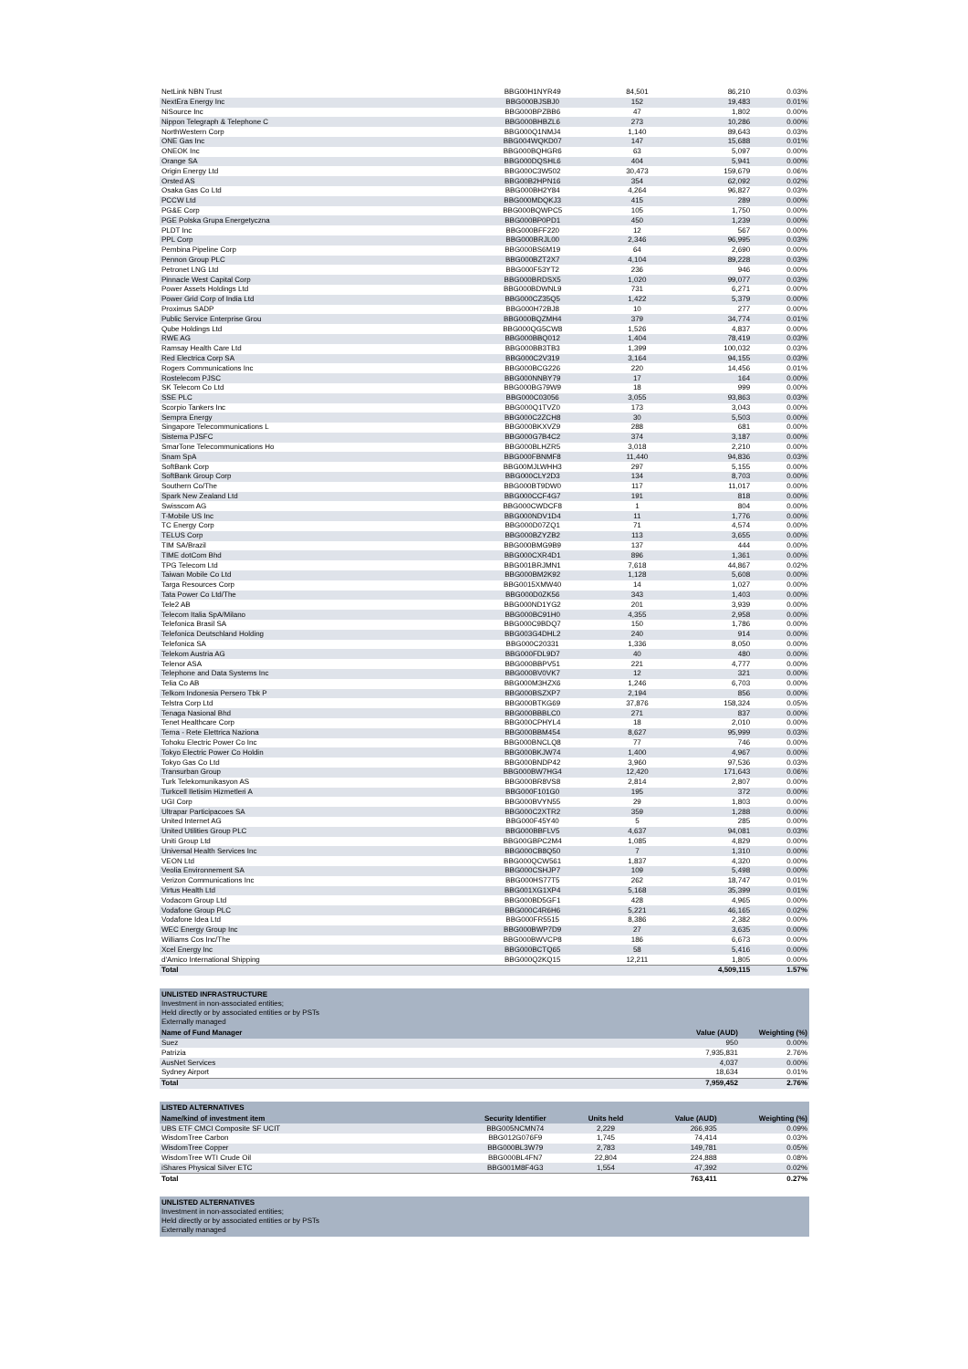| NetLink NBN Trust | BBG00H1NYR49 | 84,501 | 86,210 | 0.03% |
| NextEra Energy Inc | BBG000BJSBJ0 | 152 | 19,483 | 0.01% |
| NiSource Inc | BBG000BPZBB6 | 47 | 1,802 | 0.00% |
| Nippon Telegraph & Telephone C | BBG000BHBZL6 | 273 | 10,286 | 0.00% |
| NorthWestern Corp | BBG000Q1NMJ4 | 1,140 | 89,643 | 0.03% |
| ONE Gas Inc | BBG004WQKD07 | 147 | 15,688 | 0.01% |
| ONEOK Inc | BBG000BQHGR6 | 63 | 5,097 | 0.00% |
| Orange SA | BBG000DQSHL6 | 404 | 5,941 | 0.00% |
| Origin Energy Ltd | BBG000C3W502 | 30,473 | 159,679 | 0.06% |
| Orsted AS | BBG00B2HPN16 | 354 | 62,092 | 0.02% |
| Osaka Gas Co Ltd | BBG000BH2Y84 | 4,264 | 96,827 | 0.03% |
| PCCW Ltd | BBG000MDQKJ3 | 415 | 289 | 0.00% |
| PG&E Corp | BBG000BQWPC5 | 105 | 1,750 | 0.00% |
| PGE Polska Grupa Energetyczna | BBG000BP0PD1 | 450 | 1,239 | 0.00% |
| PLDT Inc | BBG000BFF220 | 12 | 567 | 0.00% |
| PPL Corp | BBG000BRJL00 | 2,346 | 96,995 | 0.03% |
| Pembina Pipeline Corp | BBG000BS6M19 | 64 | 2,690 | 0.00% |
| Pennon Group PLC | BBG000BZT2X7 | 4,104 | 89,228 | 0.03% |
| Petronet LNG Ltd | BBG000F53YT2 | 236 | 946 | 0.00% |
| Pinnacle West Capital Corp | BBG000BRDSX5 | 1,020 | 99,077 | 0.03% |
| Power Assets Holdings Ltd | BBG000BDWNL9 | 731 | 6,271 | 0.00% |
| Power Grid Corp of India Ltd | BBG000CZ35Q5 | 1,422 | 5,379 | 0.00% |
| Proximus SADP | BBG000H72BJ8 | 10 | 277 | 0.00% |
| Public Service Enterprise Grou | BBG000BQZMH4 | 379 | 34,774 | 0.01% |
| Qube Holdings Ltd | BBG000QG5CW8 | 1,526 | 4,837 | 0.00% |
| RWE AG | BBG000BBQ012 | 1,404 | 78,419 | 0.03% |
| Ramsay Health Care Ltd | BBG000BB3TB3 | 1,399 | 100,032 | 0.03% |
| Red Electrica Corp SA | BBG000C2V319 | 3,164 | 94,155 | 0.03% |
| Rogers Communications Inc | BBG000BCG226 | 220 | 14,456 | 0.01% |
| Rostelecom PJSC | BBG000NNBY79 | 17 | 164 | 0.00% |
| SK Telecom Co Ltd | BBG000BG79W9 | 18 | 999 | 0.00% |
| SSE PLC | BBG000C03056 | 3,055 | 93,863 | 0.03% |
| Scorpio Tankers Inc | BBG000Q1TVZ0 | 173 | 3,043 | 0.00% |
| Sempra Energy | BBG000C2ZCH8 | 30 | 5,503 | 0.00% |
| Singapore Telecommunications L | BBG000BKXVZ9 | 288 | 681 | 0.00% |
| Sistema PJSFC | BBG000G7B4C2 | 374 | 3,187 | 0.00% |
| SmarTone Telecommunications Ho | BBG000BLHZR5 | 3,018 | 2,210 | 0.00% |
| Snam SpA | BBG000FBNMF8 | 11,440 | 94,836 | 0.03% |
| SoftBank Corp | BBG00MJLWHH3 | 297 | 5,155 | 0.00% |
| SoftBank Group Corp | BBG000CLY2D3 | 134 | 8,703 | 0.00% |
| Southern Co/The | BBG000BT9DW0 | 117 | 11,017 | 0.00% |
| Spark New Zealand Ltd | BBG000CCF4G7 | 191 | 818 | 0.00% |
| Swisscom AG | BBG000CWDCF8 | 1 | 804 | 0.00% |
| T-Mobile US Inc | BBG000NDV1D4 | 11 | 1,776 | 0.00% |
| TC Energy Corp | BBG000D07ZQ1 | 71 | 4,574 | 0.00% |
| TELUS Corp | BBG000BZYZB2 | 113 | 3,655 | 0.00% |
| TIM SA/Brazil | BBG000BMG9B9 | 137 | 444 | 0.00% |
| TIME dotCom Bhd | BBG000CXR4D1 | 896 | 1,361 | 0.00% |
| TPG Telecom Ltd | BBG001BRJMN1 | 7,618 | 44,867 | 0.02% |
| Taiwan Mobile Co Ltd | BBG000BM2K92 | 1,128 | 5,608 | 0.00% |
| Targa Resources Corp | BBG0015XMW40 | 14 | 1,027 | 0.00% |
| Tata Power Co Ltd/The | BBG000D0ZK56 | 343 | 1,403 | 0.00% |
| Tele2 AB | BBG000ND1YG2 | 201 | 3,939 | 0.00% |
| Telecom Italia SpA/Milano | BBG000BC91H0 | 4,355 | 2,958 | 0.00% |
| Telefonica Brasil SA | BBG000C9BDQ7 | 150 | 1,786 | 0.00% |
| Telefonica Deutschland Holding | BBG003G4DHL2 | 240 | 914 | 0.00% |
| Telefonica SA | BBG000C20331 | 1,336 | 8,050 | 0.00% |
| Telekom Austria AG | BBG000FDL9D7 | 40 | 480 | 0.00% |
| Telenor ASA | BBG000BBPV51 | 221 | 4,777 | 0.00% |
| Telephone and Data Systems Inc | BBG000BV0VK7 | 12 | 321 | 0.00% |
| Telia Co AB | BBG000M3HZX6 | 1,246 | 6,703 | 0.00% |
| Telkom Indonesia Persero Tbk P | BBG000BSZXP7 | 2,194 | 856 | 0.00% |
| Telstra Corp Ltd | BBG000BTKG69 | 37,876 | 158,324 | 0.05% |
| Tenaga Nasional Bhd | BBG000BBBLC0 | 271 | 837 | 0.00% |
| Tenet Healthcare Corp | BBG000CPHYL4 | 18 | 2,010 | 0.00% |
| Terna - Rete Elettrica Naziona | BBG000BBM454 | 8,627 | 95,999 | 0.03% |
| Tohoku Electric Power Co Inc | BBG000BNCLQ8 | 77 | 746 | 0.00% |
| Tokyo Electric Power Co Holdin | BBG000BKJW74 | 1,400 | 4,967 | 0.00% |
| Tokyo Gas Co Ltd | BBG000BNDP42 | 3,960 | 97,536 | 0.03% |
| Transurban Group | BBG000BW7HG4 | 12,420 | 171,643 | 0.06% |
| Turk Telekomunikasyon AS | BBG000BR8VS8 | 2,814 | 2,807 | 0.00% |
| Turkcell Iletisim Hizmetleri A | BBG000F101G0 | 195 | 372 | 0.00% |
| UGI Corp | BBG000BVYN55 | 29 | 1,803 | 0.00% |
| Ultrapar Participacoes SA | BBG000C2XTR2 | 359 | 1,288 | 0.00% |
| United Internet AG | BBG000F45Y40 | 5 | 285 | 0.00% |
| United Utilities Group PLC | BBG000BBFLV5 | 4,637 | 94,081 | 0.03% |
| Uniti Group Ltd | BBG00GBPC2M4 | 1,085 | 4,829 | 0.00% |
| Universal Health Services Inc | BBG000CB8Q50 | 7 | 1,310 | 0.00% |
| VEON Ltd | BBG000QCW561 | 1,837 | 4,320 | 0.00% |
| Veolia Environnement SA | BBG000CSHJP7 | 109 | 5,498 | 0.00% |
| Verizon Communications Inc | BBG000HS77T5 | 262 | 18,747 | 0.01% |
| Virtus Health Ltd | BBG001XG1XP4 | 5,168 | 35,399 | 0.01% |
| Vodacom Group Ltd | BBG000BD5GF1 | 428 | 4,965 | 0.00% |
| Vodafone Group PLC | BBG000C4R6H6 | 5,221 | 46,165 | 0.02% |
| Vodafone Idea Ltd | BBG000FR5515 | 8,386 | 2,382 | 0.00% |
| WEC Energy Group Inc | BBG000BWP7D9 | 27 | 3,635 | 0.00% |
| Williams Cos Inc/The | BBG000BWVCP8 | 186 | 6,673 | 0.00% |
| Xcel Energy Inc | BBG000BCTQ65 | 58 | 5,416 | 0.00% |
| d'Amico International Shipping | BBG000Q2KQ15 | 12,211 | 1,805 | 0.00% |
| Total | | | 4,509,115 | 1.57% |
UNLISTED INFRASTRUCTURE
Investment in non-associated entities;
Held directly or by associated entities or by PSTs
Externally managed
| Name of Fund Manager | Value (AUD) | Weighting (%) |
| --- | --- | --- |
| Suez | 950 | 0.00% |
| Patrizia | 7,935,831 | 2.76% |
| AusNet Services | 4,037 | 0.00% |
| Sydney Airport | 18,634 | 0.01% |
| Total | 7,959,452 | 2.76% |
LISTED ALTERNATIVES
| Name/kind of investment item | Security Identifier | Units held | Value (AUD) | Weighting (%) |
| --- | --- | --- | --- | --- |
| UBS ETF CMCI Composite SF UCIT | BBG005NCMN74 | 2,229 | 266,935 | 0.09% |
| WisdomTree Carbon | BBG012G076F9 | 1,745 | 74,414 | 0.03% |
| WisdomTree Copper | BBG000BL3W79 | 2,783 | 149,781 | 0.05% |
| WisdomTree WTI Crude Oil | BBG000BL4FN7 | 22,804 | 224,888 | 0.08% |
| iShares Physical Silver ETC | BBG001M8F4G3 | 1,554 | 47,392 | 0.02% |
| Total | | | 763,411 | 0.27% |
UNLISTED ALTERNATIVES
Investment in non-associated entities;
Held directly or by associated entities or by PSTs
Externally managed